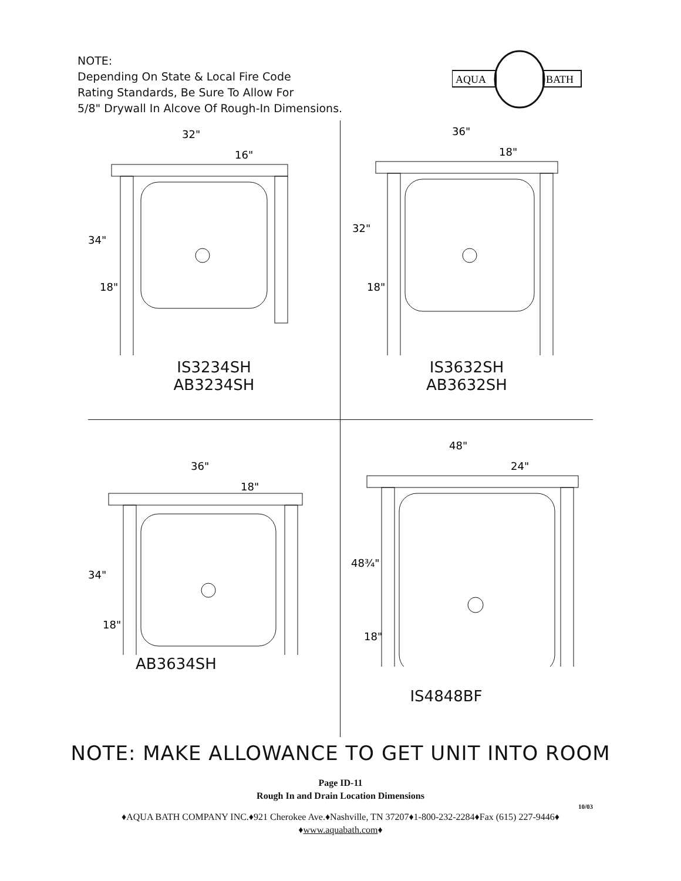NOTE:
Depending On State & Local Fire Code
Rating Standards, Be Sure To Allow For
5/8" Drywall In Alcove Of Rough-In Dimensions.
AQUA
BATH
32"
16"
34"
18"
IS3234SH
AB3234SH
36"
18"
32"
18"
IS3632SH
AB3632SH
36"
18"
34"
18"
AB3634SH
48"
24"
48¾"
18"
IS4848BF
NOTE: MAKE ALLOWANCE TO GET UNIT INTO ROOM
Page ID-11
Rough In and Drain Location Dimensions
10/03
♦AQUA BATH COMPANY INC.♦921 Cherokee Ave.♦Nashville, TN 37207♦1-800-232-2284♦Fax (615) 227-9446♦
♦www.aquabath.com♦